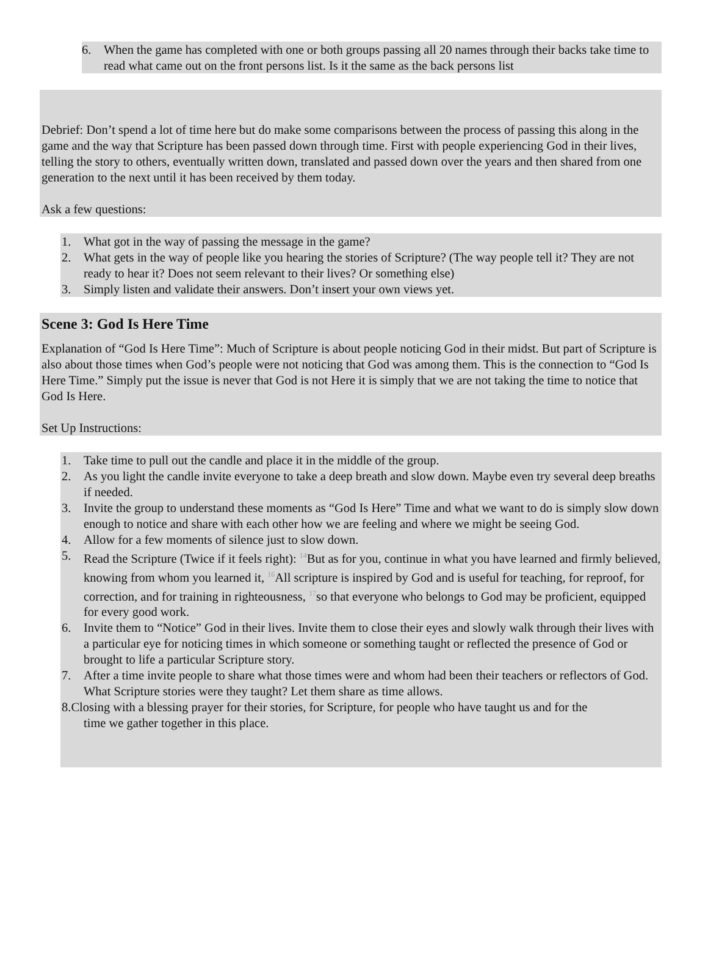6. When the game has completed with one or both groups passing all 20 names through their backs take time to read what came out on the front persons list. Is it the same as the back persons list
Debrief: Don’t spend a lot of time here but do make some comparisons between the process of passing this along in the game and the way that Scripture has been passed down through time. First with people experiencing God in their lives, telling the story to others, eventually written down, translated and passed down over the years and then shared from one generation to the next until it has been received by them today.
Ask a few questions:
1. What got in the way of passing the message in the game?
2. What gets in the way of people like you hearing the stories of Scripture? (The way people tell it? They are not ready to hear it? Does not seem relevant to their lives? Or something else)
3. Simply listen and validate their answers. Don’t insert your own views yet.
Scene 3: God Is Here Time
Explanation of “God Is Here Time”: Much of Scripture is about people noticing God in their midst. But part of Scripture is also about those times when God’s people were not noticing that God was among them. This is the connection to “God Is Here Time.” Simply put the issue is never that God is not Here it is simply that we are not taking the time to notice that God Is Here.
Set Up Instructions:
1. Take time to pull out the candle and place it in the middle of the group.
2. As you light the candle invite everyone to take a deep breath and slow down. Maybe even try several deep breaths if needed.
3. Invite the group to understand these moments as “God Is Here” Time and what we want to do is simply slow down enough to notice and share with each other how we are feeling and where we might be seeing God.
4. Allow for a few moments of silence just to slow down.
5. Read the Scripture (Twice if it feels right): <sup>14</sup>But as for you, continue in what you have learned and firmly believed, knowing from whom you learned it, <sup>16</sup>All scripture is inspired by God and is useful for teaching, for reproof, for correction, and for training in righteousness, <sup>17</sup>so that everyone who belongs to God may be proficient, equipped for every good work.
6. Invite them to “Notice” God in their lives. Invite them to close their eyes and slowly walk through their lives with a particular eye for noticing times in which someone or something taught or reflected the presence of God or brought to life a particular Scripture story.
7. After a time invite people to share what those times were and whom had been their teachers or reflectors of God. What Scripture stories were they taught? Let them share as time allows.
8.Closing with a blessing prayer for their stories, for Scripture, for people who have taught us and for the
time we gather together in this place.